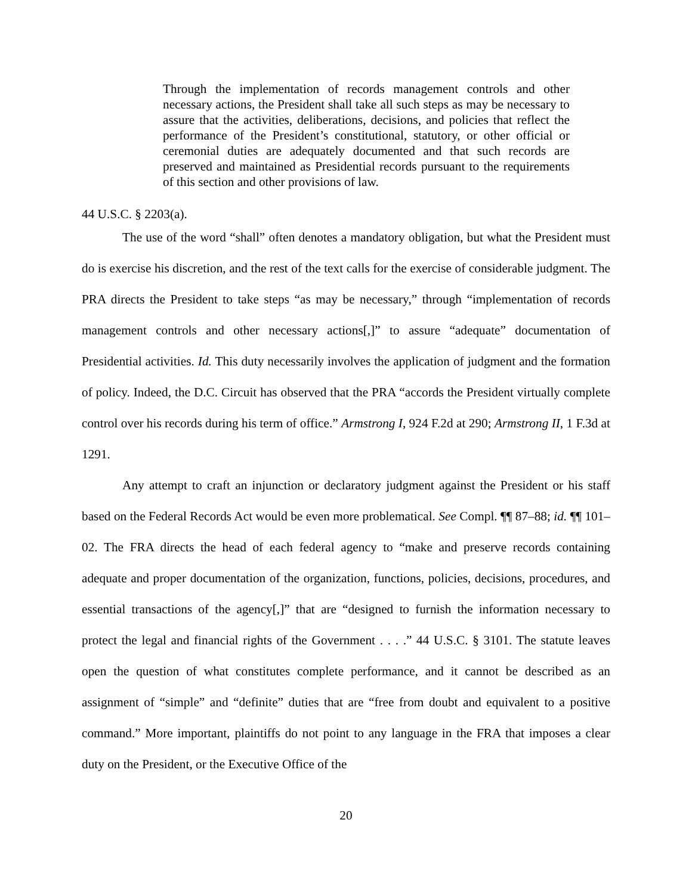Through the implementation of records management controls and other necessary actions, the President shall take all such steps as may be necessary to assure that the activities, deliberations, decisions, and policies that reflect the performance of the President’s constitutional, statutory, or other official or ceremonial duties are adequately documented and that such records are preserved and maintained as Presidential records pursuant to the requirements of this section and other provisions of law.
44 U.S.C. § 2203(a).
The use of the word “shall” often denotes a mandatory obligation, but what the President must do is exercise his discretion, and the rest of the text calls for the exercise of considerable judgment. The PRA directs the President to take steps “as may be necessary,” through “implementation of records management controls and other necessary actions[,]” to assure “adequate” documentation of Presidential activities. Id. This duty necessarily involves the application of judgment and the formation of policy. Indeed, the D.C. Circuit has observed that the PRA “accords the President virtually complete control over his records during his term of office.” Armstrong I, 924 F.2d at 290; Armstrong II, 1 F.3d at 1291.
Any attempt to craft an injunction or declaratory judgment against the President or his staff based on the Federal Records Act would be even more problematical. See Compl. ¶¶ 87–88; id. ¶¶ 101–02. The FRA directs the head of each federal agency to “make and preserve records containing adequate and proper documentation of the organization, functions, policies, decisions, procedures, and essential transactions of the agency[,]” that are “designed to furnish the information necessary to protect the legal and financial rights of the Government . . . .” 44 U.S.C. § 3101. The statute leaves open the question of what constitutes complete performance, and it cannot be described as an assignment of “simple” and “definite” duties that are “free from doubt and equivalent to a positive command.” More important, plaintiffs do not point to any language in the FRA that imposes a clear duty on the President, or the Executive Office of the
20